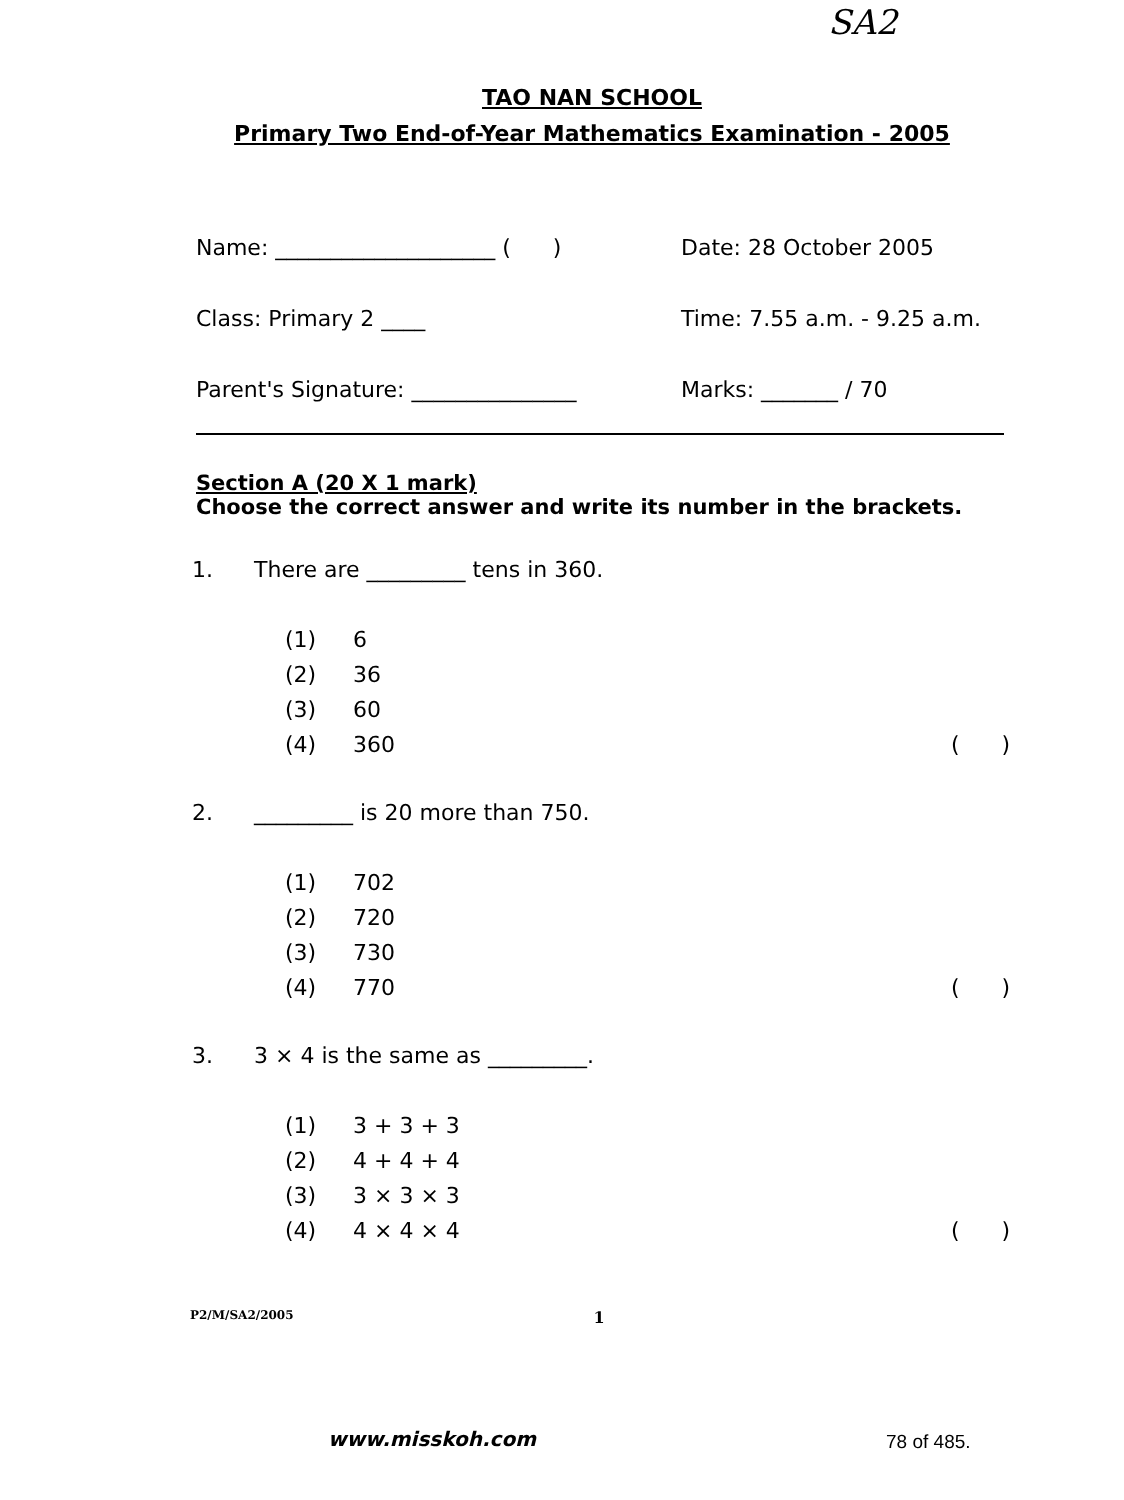SA2
TAO NAN SCHOOL
Primary Two End-of-Year Mathematics Examination - 2005
Name: ____________________ ( ) Date: 28 October 2005
Class: Primary 2 ____ Time: 7.55 a.m. - 9.25 a.m.
Parent's Signature: _______________ Marks: _______ / 70
Section A (20 X 1 mark)
Choose the correct answer and write its number in the brackets.
1. There are _________ tens in 360.
(1) 6
(2) 36
(3) 60
(4) 360 ( )
2. _________ is 20 more than 750.
(1) 702
(2) 720
(3) 730
(4) 770 ( )
3. 3 × 4 is the same as _________.
(1) 3 + 3 + 3
(2) 4 + 4 + 4
(3) 3 × 3 × 3
(4) 4 × 4 × 4 ( )
P2/M/SA2/2005 1
www.misskoh.com 78 of 485.